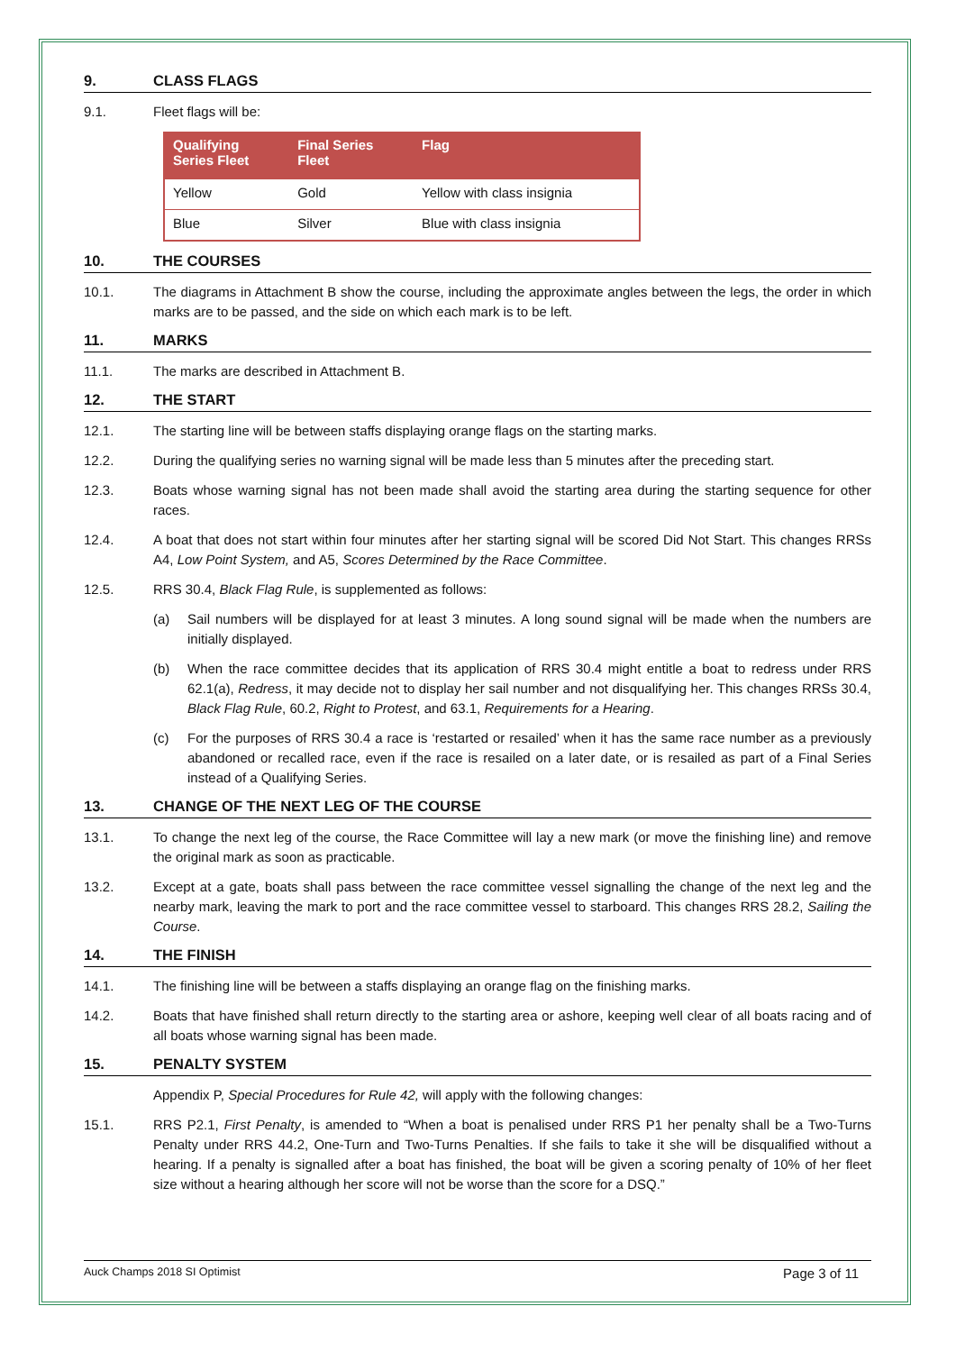9. CLASS FLAGS
9.1. Fleet flags will be:
| Qualifying Series Fleet | Final Series Fleet | Flag |
| --- | --- | --- |
| Yellow | Gold | Yellow with class insignia |
| Blue | Silver | Blue with class insignia |
10. THE COURSES
10.1. The diagrams in Attachment B show the course, including the approximate angles between the legs, the order in which marks are to be passed, and the side on which each mark is to be left.
11. MARKS
11.1. The marks are described in Attachment B.
12. THE START
12.1. The starting line will be between staffs displaying orange flags on the starting marks.
12.2. During the qualifying series no warning signal will be made less than 5 minutes after the preceding start.
12.3. Boats whose warning signal has not been made shall avoid the starting area during the starting sequence for other races.
12.4. A boat that does not start within four minutes after her starting signal will be scored Did Not Start. This changes RRSs A4, Low Point System, and A5, Scores Determined by the Race Committee.
12.5. RRS 30.4, Black Flag Rule, is supplemented as follows:
(a) Sail numbers will be displayed for at least 3 minutes. A long sound signal will be made when the numbers are initially displayed.
(b) When the race committee decides that its application of RRS 30.4 might entitle a boat to redress under RRS 62.1(a), Redress, it may decide not to display her sail number and not disqualifying her. This changes RRSs 30.4, Black Flag Rule, 60.2, Right to Protest, and 63.1, Requirements for a Hearing.
(c) For the purposes of RRS 30.4 a race is ‘restarted or resailed’ when it has the same race number as a previously abandoned or recalled race, even if the race is resailed on a later date, or is resailed as part of a Final Series instead of a Qualifying Series.
13. CHANGE OF THE NEXT LEG OF THE COURSE
13.1. To change the next leg of the course, the Race Committee will lay a new mark (or move the finishing line) and remove the original mark as soon as practicable.
13.2. Except at a gate, boats shall pass between the race committee vessel signalling the change of the next leg and the nearby mark, leaving the mark to port and the race committee vessel to starboard. This changes RRS 28.2, Sailing the Course.
14. THE FINISH
14.1. The finishing line will be between a staffs displaying an orange flag on the finishing marks.
14.2. Boats that have finished shall return directly to the starting area or ashore, keeping well clear of all boats racing and of all boats whose warning signal has been made.
15. PENALTY SYSTEM
Appendix P, Special Procedures for Rule 42, will apply with the following changes:
15.1. RRS P2.1, First Penalty, is amended to “When a boat is penalised under RRS P1 her penalty shall be a Two-Turns Penalty under RRS 44.2, One-Turn and Two-Turns Penalties. If she fails to take it she will be disqualified without a hearing. If a penalty is signalled after a boat has finished, the boat will be given a scoring penalty of 10% of her fleet size without a hearing although her score will not be worse than the score for a DSQ.”
Auck Champs 2018 SI Optimist Page 3 of 11